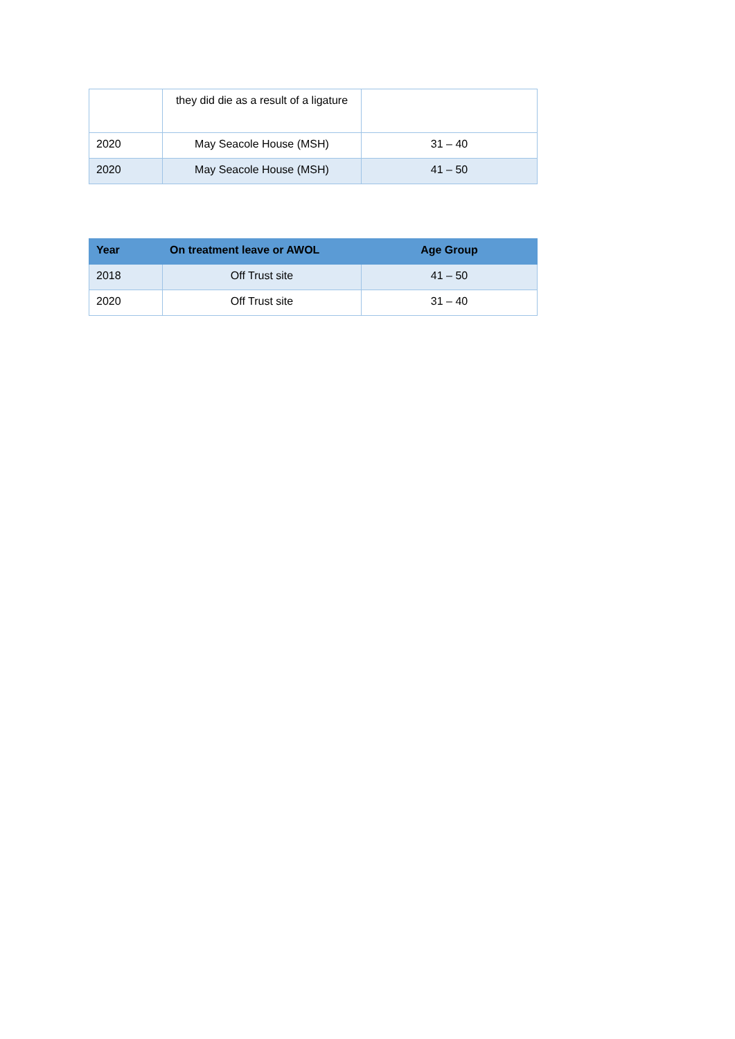| | they did die as a result of a ligature | |
| 2020 | May Seacole House (MSH) | 31 – 40 |
| 2020 | May Seacole House (MSH) | 41 – 50 |
| Year | On treatment leave or AWOL | Age Group |
| --- | --- | --- |
| 2018 | Off Trust site | 41 – 50 |
| 2020 | Off Trust site | 31 – 40 |